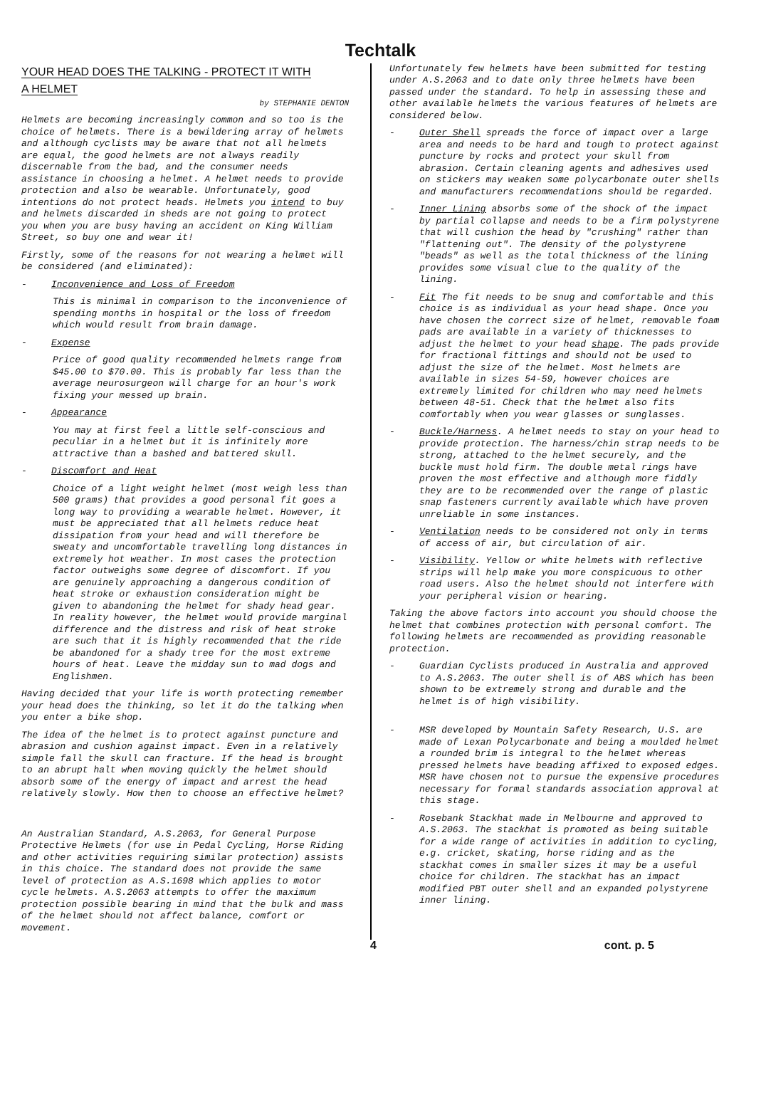Techtalk
YOUR HEAD DOES THE TALKING - PROTECT IT WITH
A HELMET
by STEPHANIE DENTON
Helmets are becoming increasingly common and so too is the choice of helmets. There is a bewildering array of helmets and although cyclists may be aware that not all helmets are equal, the good helmets are not always readily discernable from the bad, and the consumer needs assistance in choosing a helmet. A helmet needs to provide protection and also be wearable. Unfortunately, good intentions do not protect heads. Helmets you intend to buy and helmets discarded in sheds are not going to protect you when you are busy having an accident on King William Street, so buy one and wear it!
Firstly, some of the reasons for not wearing a helmet will be considered (and eliminated):
- Inconvenience and Loss of Freedom
This is minimal in comparison to the inconvenience of spending months in hospital or the loss of freedom which would result from brain damage.
- Expense
Price of good quality recommended helmets range from $45.00 to $70.00. This is probably far less than the average neurosurgeon will charge for an hour's work fixing your messed up brain.
- Appearance
You may at first feel a little self-conscious and peculiar in a helmet but it is infinitely more attractive than a bashed and battered skull.
- Discomfort and Heat
Choice of a light weight helmet (most weigh less than 500 grams) that provides a good personal fit goes a long way to providing a wearable helmet. However, it must be appreciated that all helmets reduce heat dissipation from your head and will therefore be sweaty and uncomfortable travelling long distances in extremely hot weather. In most cases the protection factor outweighs some degree of discomfort. If you are genuinely approaching a dangerous condition of heat stroke or exhaustion consideration might be given to abandoning the helmet for shady head gear. In reality however, the helmet would provide marginal difference and the distress and risk of heat stroke are such that it is highly recommended that the ride be abandoned for a shady tree for the most extreme hours of heat. Leave the midday sun to mad dogs and Englishmen.
Having decided that your life is worth protecting remember your head does the thinking, so let it do the talking when you enter a bike shop.
The idea of the helmet is to protect against puncture and abrasion and cushion against impact. Even in a relatively simple fall the skull can fracture. If the head is brought to an abrupt halt when moving quickly the helmet should absorb some of the energy of impact and arrest the head relatively slowly. How then to choose an effective helmet?
An Australian Standard, A.S.2063, for General Purpose Protective Helmets (for use in Pedal Cycling, Horse Riding and other activities requiring similar protection) assists in this choice. The standard does not provide the same level of protection as A.S.1698 which applies to motor cycle helmets. A.S.2063 attempts to offer the maximum protection possible bearing in mind that the bulk and mass of the helmet should not affect balance, comfort or movement.
Unfortunately few helmets have been submitted for testing under A.S.2063 and to date only three helmets have been passed under the standard. To help in assessing these and other available helmets the various features of helmets are considered below.
- Outer Shell spreads the force of impact over a large area and needs to be hard and tough to protect against puncture by rocks and protect your skull from abrasion. Certain cleaning agents and adhesives used on stickers may weaken some polycarbonate outer shells and manufacturers recommendations should be regarded.
- Inner Lining absorbs some of the shock of the impact by partial collapse and needs to be a firm polystyrene that will cushion the head by "crushing" rather than "flattening out". The density of the polystyrene "beads" as well as the total thickness of the lining provides some visual clue to the quality of the lining.
- Fit The fit needs to be snug and comfortable and this choice is as individual as your head shape. Once you have chosen the correct size of helmet, removable foam pads are available in a variety of thicknesses to adjust the helmet to your head shape. The pads provide for fractional fittings and should not be used to adjust the size of the helmet. Most helmets are available in sizes 54-59, however choices are extremely limited for children who may need helmets between 48-51. Check that the helmet also fits comfortably when you wear glasses or sunglasses.
- Buckle/Harness. A helmet needs to stay on your head to provide protection. The harness/chin strap needs to be strong, attached to the helmet securely, and the buckle must hold firm. The double metal rings have proven the most effective and although more fiddly they are to be recommended over the range of plastic snap fasteners currently available which have proven unreliable in some instances.
- Ventilation needs to be considered not only in terms of access of air, but circulation of air.
- Visibility. Yellow or white helmets with reflective strips will help make you more conspicuous to other road users. Also the helmet should not interfere with your peripheral vision or hearing.
Taking the above factors into account you should choose the helmet that combines protection with personal comfort. The following helmets are recommended as providing reasonable protection.
- Guardian Cyclists produced in Australia and approved to A.S.2063. The outer shell is of ABS which has been shown to be extremely strong and durable and the helmet is of high visibility.
- MSR developed by Mountain Safety Research, U.S. are made of Lexan Polycarbonate and being a moulded helmet a rounded brim is integral to the helmet whereas pressed helmets have beading affixed to exposed edges. MSR have chosen not to pursue the expensive procedures necessary for formal standards association approval at this stage.
- Rosebank Stackhat made in Melbourne and approved to A.S.2063. The stackhat is promoted as being suitable for a wide range of activities in addition to cycling, e.g. cricket, skating, horse riding and as the stackhat comes in smaller sizes it may be a useful choice for children. The stackhat has an impact modified PBT outer shell and an expanded polystyrene inner lining.
4 cont. p. 5